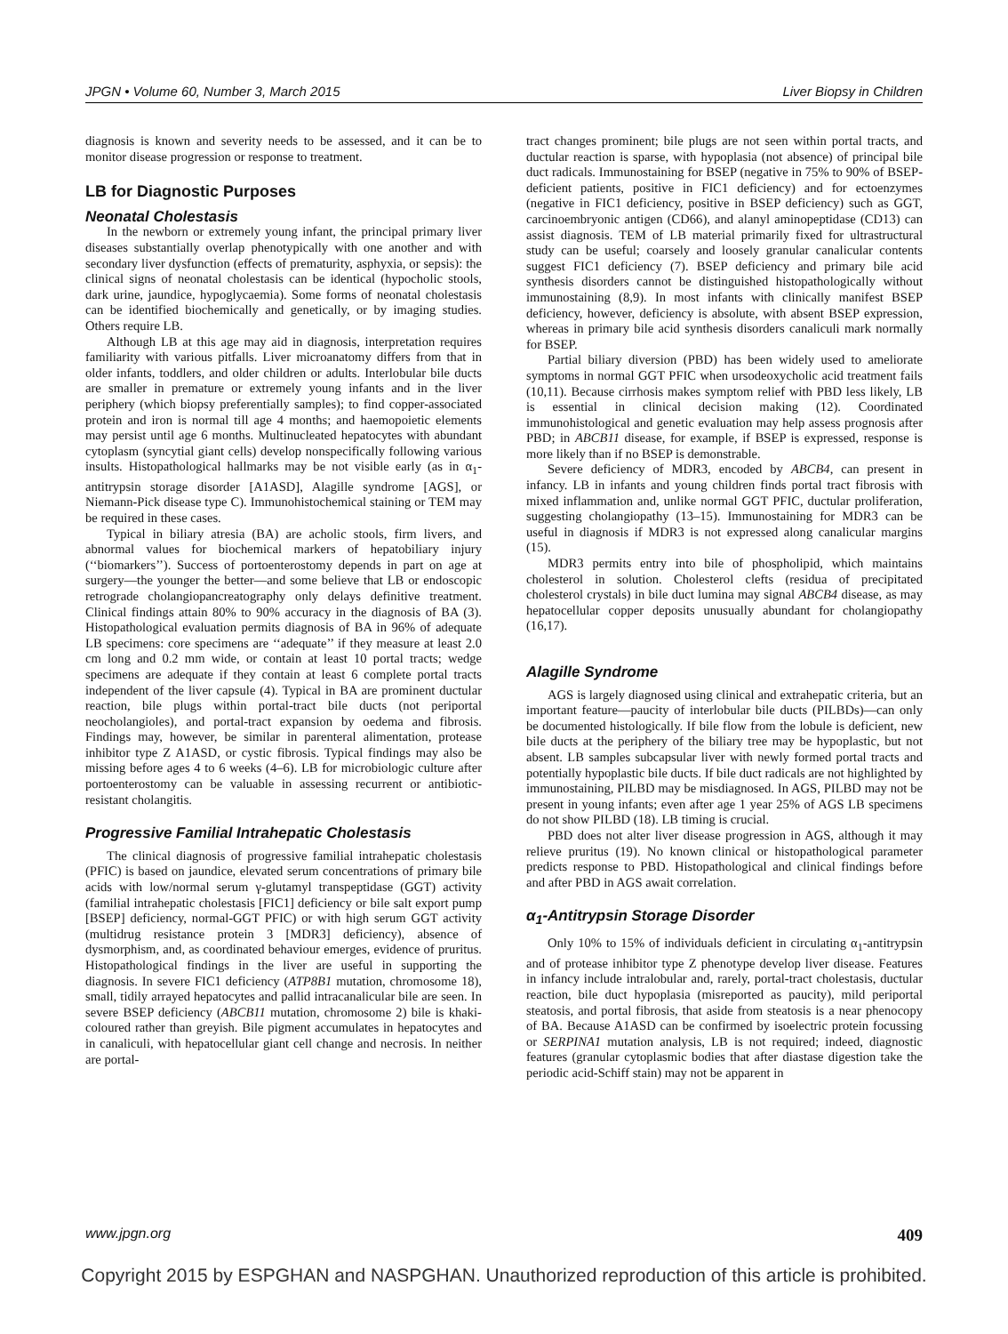JPGN • Volume 60, Number 3, March 2015 Liver Biopsy in Children
diagnosis is known and severity needs to be assessed, and it can be to monitor disease progression or response to treatment.
LB for Diagnostic Purposes
Neonatal Cholestasis
In the newborn or extremely young infant, the principal primary liver diseases substantially overlap phenotypically with one another and with secondary liver dysfunction (effects of prematurity, asphyxia, or sepsis): the clinical signs of neonatal cholestasis can be identical (hypocholic stools, dark urine, jaundice, hypoglycaemia). Some forms of neonatal cholestasis can be identified biochemically and genetically, or by imaging studies. Others require LB.
Although LB at this age may aid in diagnosis, interpretation requires familiarity with various pitfalls. Liver microanatomy differs from that in older infants, toddlers, and older children or adults. Interlobular bile ducts are smaller in premature or extremely young infants and in the liver periphery (which biopsy preferentially samples); to find copper-associated protein and iron is normal till age 4 months; and haemopoietic elements may persist until age 6 months. Multinucleated hepatocytes with abundant cytoplasm (syncytial giant cells) develop nonspecifically following various insults. Histopathological hallmarks may be not visible early (as in α<sub>1</sub>-antitrypsin storage disorder [A1ASD], Alagille syndrome [AGS], or Niemann-Pick disease type C). Immunohistochemical staining or TEM may be required in these cases.
Typical in biliary atresia (BA) are acholic stools, firm livers, and abnormal values for biochemical markers of hepatobiliary injury (‘‘biomarkers’’). Success of portoenterostomy depends in part on age at surgery—the younger the better—and some believe that LB or endoscopic retrograde cholangiopancreatography only delays definitive treatment. Clinical findings attain 80% to 90% accuracy in the diagnosis of BA (3). Histopathological evaluation permits diagnosis of BA in 96% of adequate LB specimens: core specimens are ‘‘adequate’’ if they measure at least 2.0 cm long and 0.2 mm wide, or contain at least 10 portal tracts; wedge specimens are adequate if they contain at least 6 complete portal tracts independent of the liver capsule (4). Typical in BA are prominent ductular reaction, bile plugs within portal-tract bile ducts (not periportal neocholangioles), and portal-tract expansion by oedema and fibrosis. Findings may, however, be similar in parenteral alimentation, protease inhibitor type Z A1ASD, or cystic fibrosis. Typical findings may also be missing before ages 4 to 6 weeks (4–6). LB for microbiologic culture after portoenterostomy can be valuable in assessing recurrent or antibiotic-resistant cholangitis.
Progressive Familial Intrahepatic Cholestasis
The clinical diagnosis of progressive familial intrahepatic cholestasis (PFIC) is based on jaundice, elevated serum concentrations of primary bile acids with low/normal serum γ-glutamyl transpeptidase (GGT) activity (familial intrahepatic cholestasis [FIC1] deficiency or bile salt export pump [BSEP] deficiency, normal-GGT PFIC) or with high serum GGT activity (multidrug resistance protein 3 [MDR3] deficiency), absence of dysmorphism, and, as coordinated behaviour emerges, evidence of pruritus. Histopathological findings in the liver are useful in supporting the diagnosis. In severe FIC1 deficiency (ATP8B1 mutation, chromosome 18), small, tidily arrayed hepatocytes and pallid intracanalicular bile are seen. In severe BSEP deficiency (ABCB11 mutation, chromosome 2) bile is khaki-coloured rather than greyish. Bile pigment accumulates in hepatocytes and in canaliculi, with hepatocellular giant cell change and necrosis. In neither are portal-
tract changes prominent; bile plugs are not seen within portal tracts, and ductular reaction is sparse, with hypoplasia (not absence) of principal bile duct radicals. Immunostaining for BSEP (negative in 75% to 90% of BSEP-deficient patients, positive in FIC1 deficiency) and for ectoenzymes (negative in FIC1 deficiency, positive in BSEP deficiency) such as GGT, carcinoembryonic antigen (CD66), and alanyl aminopeptidase (CD13) can assist diagnosis. TEM of LB material primarily fixed for ultrastructural study can be useful; coarsely and loosely granular canalicular contents suggest FIC1 deficiency (7). BSEP deficiency and primary bile acid synthesis disorders cannot be distinguished histopathologically without immunostaining (8,9). In most infants with clinically manifest BSEP deficiency, however, deficiency is absolute, with absent BSEP expression, whereas in primary bile acid synthesis disorders canaliculi mark normally for BSEP.
Partial biliary diversion (PBD) has been widely used to ameliorate symptoms in normal GGT PFIC when ursodeoxycholic acid treatment fails (10,11). Because cirrhosis makes symptom relief with PBD less likely, LB is essential in clinical decision making (12). Coordinated immunohistological and genetic evaluation may help assess prognosis after PBD; in ABCB11 disease, for example, if BSEP is expressed, response is more likely than if no BSEP is demonstrable.
Severe deficiency of MDR3, encoded by ABCB4, can present in infancy. LB in infants and young children finds portal tract fibrosis with mixed inflammation and, unlike normal GGT PFIC, ductular proliferation, suggesting cholangiopathy (13–15). Immunostaining for MDR3 can be useful in diagnosis if MDR3 is not expressed along canalicular margins (15).
MDR3 permits entry into bile of phospholipid, which maintains cholesterol in solution. Cholesterol clefts (residua of precipitated cholesterol crystals) in bile duct lumina may signal ABCB4 disease, as may hepatocellular copper deposits unusually abundant for cholangiopathy (16,17).
Alagille Syndrome
AGS is largely diagnosed using clinical and extrahepatic criteria, but an important feature—paucity of interlobular bile ducts (PILBDs)—can only be documented histologically. If bile flow from the lobule is deficient, new bile ducts at the periphery of the biliary tree may be hypoplastic, but not absent. LB samples subcapsular liver with newly formed portal tracts and potentially hypoplastic bile ducts. If bile duct radicals are not highlighted by immunostaining, PILBD may be misdiagnosed. In AGS, PILBD may not be present in young infants; even after age 1 year 25% of AGS LB specimens do not show PILBD (18). LB timing is crucial.
PBD does not alter liver disease progression in AGS, although it may relieve pruritus (19). No known clinical or histopathological parameter predicts response to PBD. Histopathological and clinical findings before and after PBD in AGS await correlation.
α<sub>1</sub>-Antitrypsin Storage Disorder
Only 10% to 15% of individuals deficient in circulating α<sub>1</sub>-antitrypsin and of protease inhibitor type Z phenotype develop liver disease. Features in infancy include intralobular and, rarely, portal-tract cholestasis, ductular reaction, bile duct hypoplasia (misreported as paucity), mild periportal steatosis, and portal fibrosis, that aside from steatosis is a near phenocopy of BA. Because A1ASD can be confirmed by isoelectric protein focussing or SERPINA1 mutation analysis, LB is not required; indeed, diagnostic features (granular cytoplasmic bodies that after diastase digestion take the periodic acid-Schiff stain) may not be apparent in
www.jpgn.org 409
Copyright 2015 by ESPGHAN and NASPGHAN. Unauthorized reproduction of this article is prohibited.